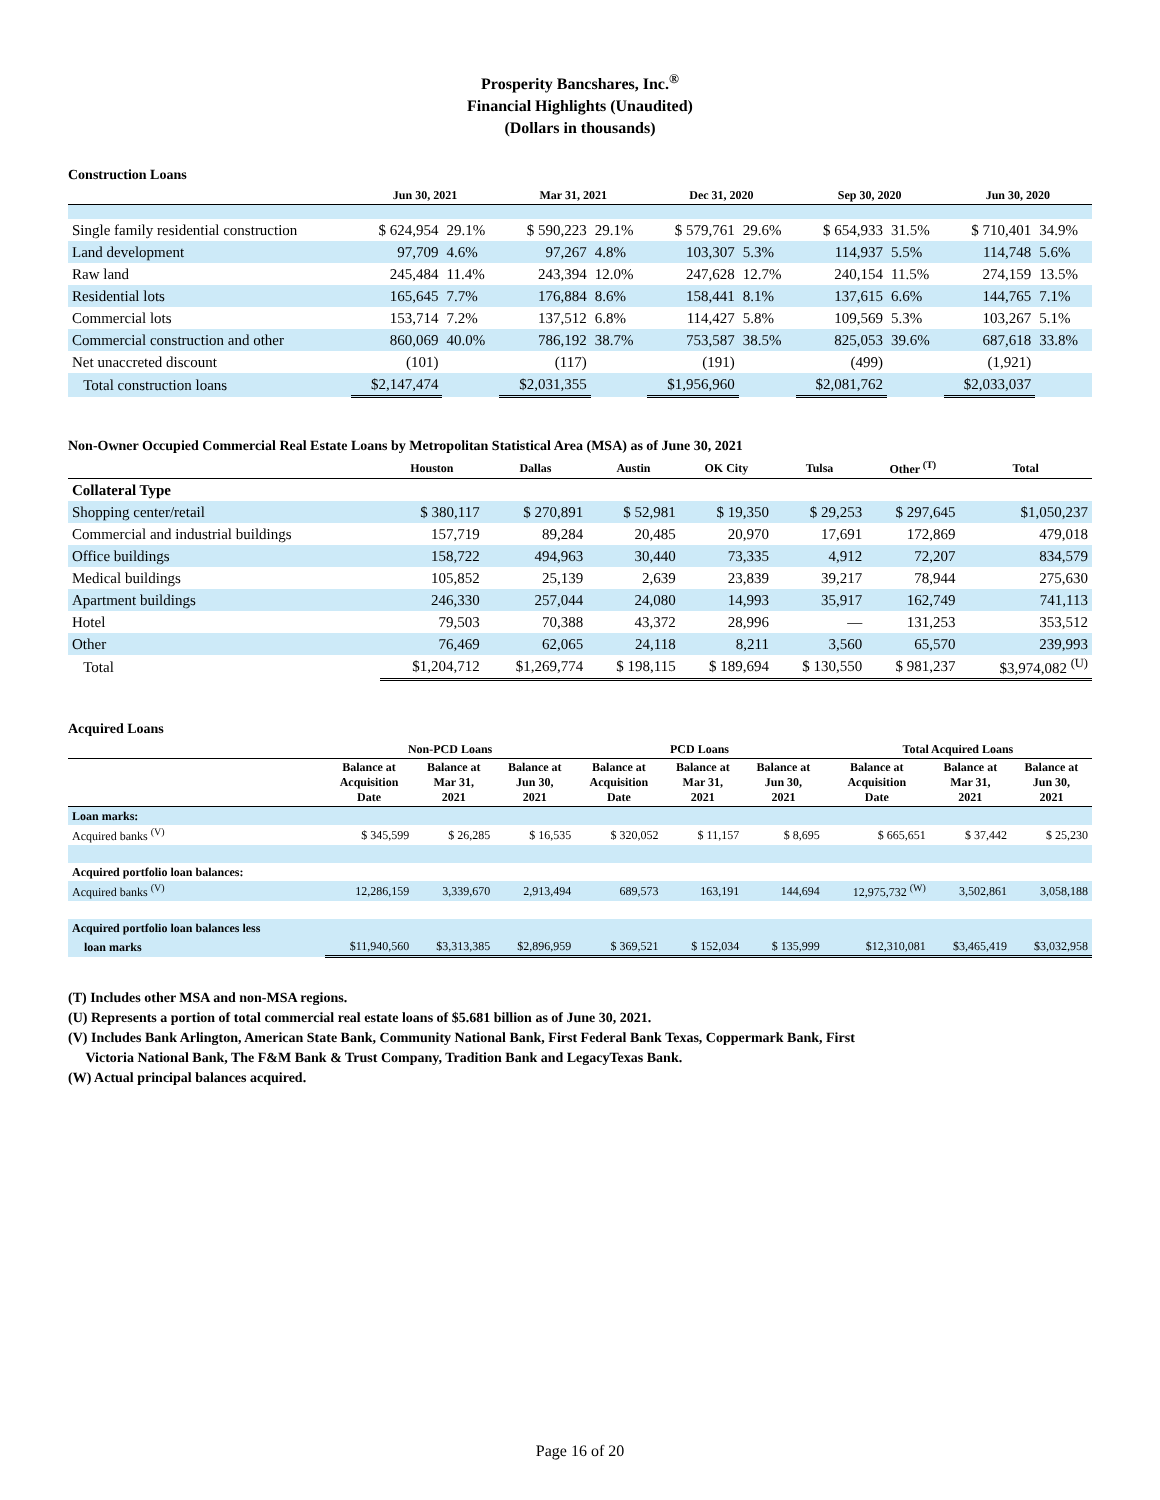Prosperity Bancshares, Inc.<sup>®</sup>
Financial Highlights (Unaudited)
(Dollars in thousands)
Construction Loans
| | Jun 30, 2021 | | Mar 31, 2021 | | Dec 31, 2020 | | Sep 30, 2020 | | Jun 30, 2020 | |
| --- | --- | --- | --- | --- | --- | --- | --- | --- | --- | --- |
| Single family residential construction | $ 624,954 | 29.1% | $ 590,223 | 29.1% | $ 579,761 | 29.6% | $ 654,933 | 31.5% | $ 710,401 | 34.9% |
| Land development | 97,709 | 4.6% | 97,267 | 4.8% | 103,307 | 5.3% | 114,937 | 5.5% | 114,748 | 5.6% |
| Raw land | 245,484 | 11.4% | 243,394 | 12.0% | 247,628 | 12.7% | 240,154 | 11.5% | 274,159 | 13.5% |
| Residential lots | 165,645 | 7.7% | 176,884 | 8.6% | 158,441 | 8.1% | 137,615 | 6.6% | 144,765 | 7.1% |
| Commercial lots | 153,714 | 7.2% | 137,512 | 6.8% | 114,427 | 5.8% | 109,569 | 5.3% | 103,267 | 5.1% |
| Commercial construction and other | 860,069 | 40.0% | 786,192 | 38.7% | 753,587 | 38.5% | 825,053 | 39.6% | 687,618 | 33.8% |
| Net unaccreted discount | (101) | | (117) | | (191) | | (499) | | (1,921) | |
| Total construction loans | $2,147,474 | | $2,031,355 | | $1,956,960 | | $2,081,762 | | $2,033,037 | |
Non-Owner Occupied Commercial Real Estate Loans by Metropolitan Statistical Area (MSA) as of June 30, 2021
| | Houston | Dallas | Austin | OK City | Tulsa | Other <sup>(T)</sup> | Total |
| --- | --- | --- | --- | --- | --- | --- | --- |
| Collateral Type | | | | | | | |
| Shopping center/retail | $ 380,117 | $ 270,891 | $ 52,981 | $ 19,350 | $ 29,253 | $ 297,645 | $1,050,237 |
| Commercial and industrial buildings | 157,719 | 89,284 | 20,485 | 20,970 | 17,691 | 172,869 | 479,018 |
| Office buildings | 158,722 | 494,963 | 30,440 | 73,335 | 4,912 | 72,207 | 834,579 |
| Medical buildings | 105,852 | 25,139 | 2,639 | 23,839 | 39,217 | 78,944 | 275,630 |
| Apartment buildings | 246,330 | 257,044 | 24,080 | 14,993 | 35,917 | 162,749 | 741,113 |
| Hotel | 79,503 | 70,388 | 43,372 | 28,996 | — | 131,253 | 353,512 |
| Other | 76,469 | 62,065 | 24,118 | 8,211 | 3,560 | 65,570 | 239,993 |
| Total | $1,204,712 | $1,269,774 | $ 198,115 | $ 189,694 | $ 130,550 | $ 981,237 | $3,974,082 <sup>(U)</sup> |
Acquired Loans
| | Non-PCD Loans | | | PCD Loans | | | Total Acquired Loans | | |
| --- | --- | --- | --- | --- | --- | --- | --- | --- | --- |
| | Balance at Acquisition Date | Balance at Mar 31, 2021 | Balance at Jun 30, 2021 | Balance at Acquisition Date | Balance at Mar 31, 2021 | Balance at Jun 30, 2021 | Balance at Acquisition Date | Balance at Mar 31, 2021 | Balance at Jun 30, 2021 |
| Loan marks: | | | | | | | | | |
| Acquired banks <sup>(V)</sup> | $ 345,599 | $ 26,285 | $ 16,535 | $ 320,052 | $ 11,157 | $ 8,695 | $ 665,651 | $ 37,442 | $ 25,230 |
| Acquired portfolio loan balances: | | | | | | | | | |
| Acquired banks <sup>(V)</sup> | 12,286,159 | 3,339,670 | 2,913,494 | 689,573 | 163,191 | 144,694 | 12,975,732 <sup>(W)</sup> | 3,502,861 | 3,058,188 |
| Acquired portfolio loan balances less | | | | | | | | | |
| loan marks | $11,940,560 | $3,313,385 | $2,896,959 | $ 369,521 | $ 152,034 | $ 135,999 | $12,310,081 | $3,465,419 | $3,032,958 |
(T) Includes other MSA and non-MSA regions.
(U) Represents a portion of total commercial real estate loans of $5.681 billion as of June 30, 2021.
(V) Includes Bank Arlington, American State Bank, Community National Bank, First Federal Bank Texas, Coppermark Bank, First
Victoria National Bank, The F&M Bank & Trust Company, Tradition Bank and LegacyTexas Bank.
(W) Actual principal balances acquired.
Page 16 of 20